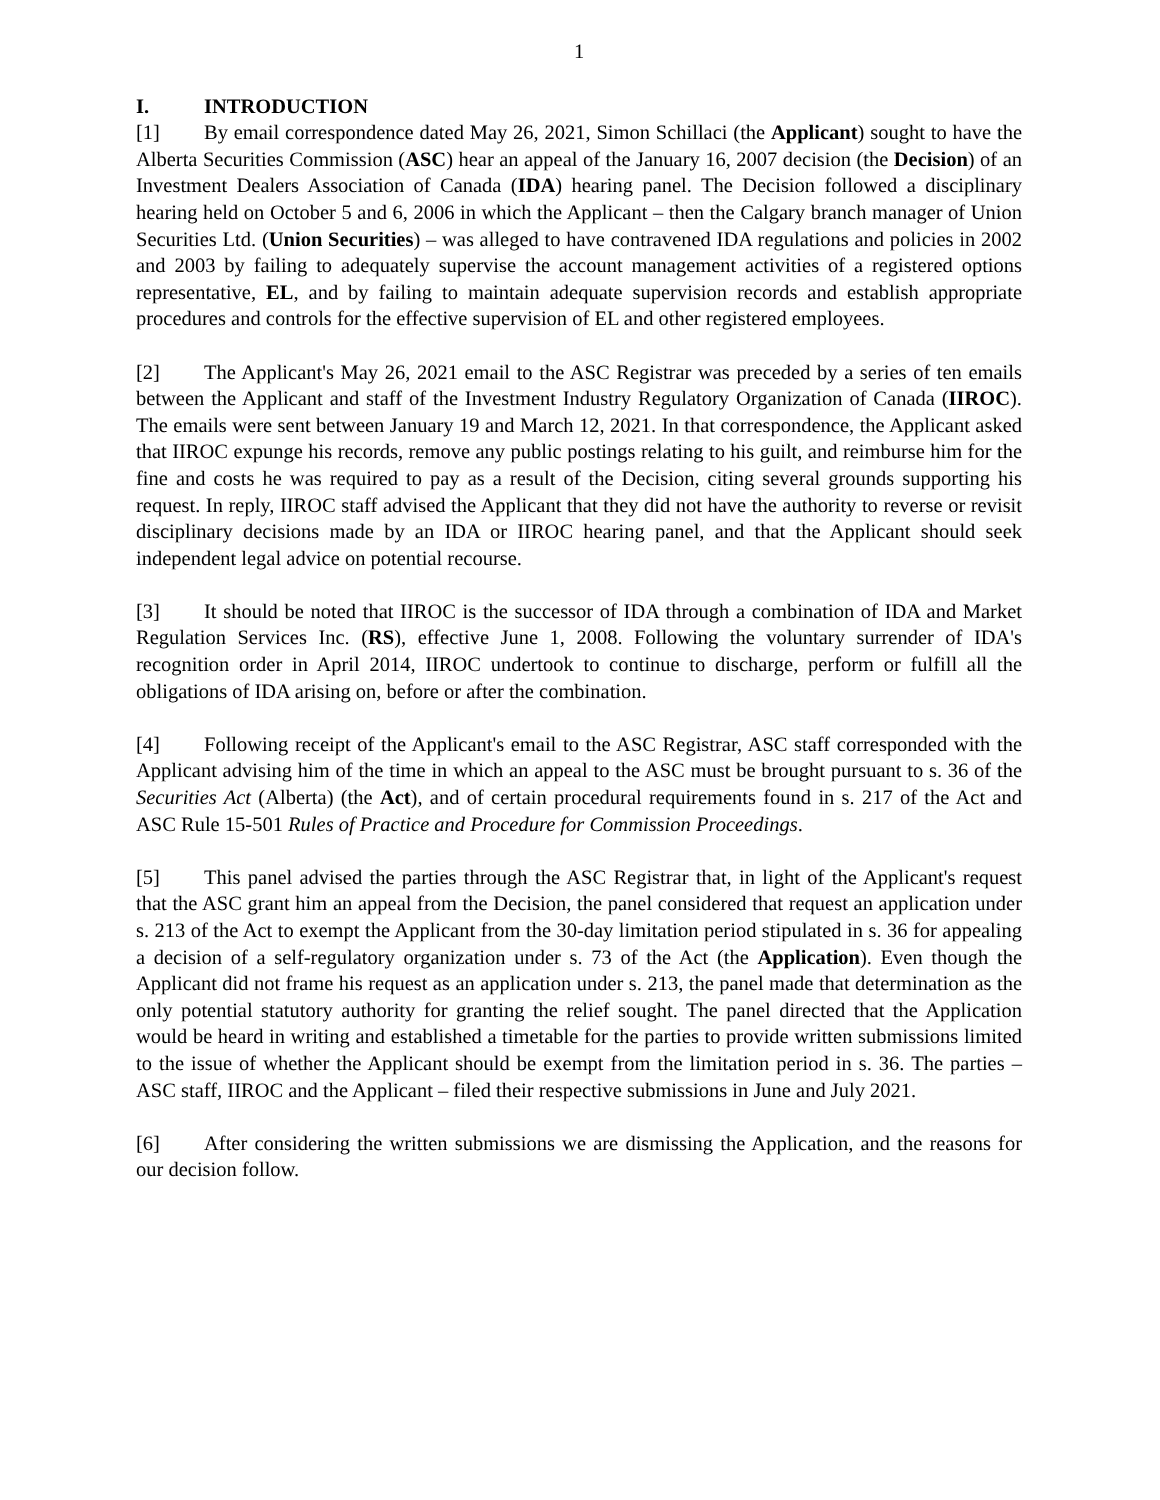1
I. INTRODUCTION
[1] By email correspondence dated May 26, 2021, Simon Schillaci (the Applicant) sought to have the Alberta Securities Commission (ASC) hear an appeal of the January 16, 2007 decision (the Decision) of an Investment Dealers Association of Canada (IDA) hearing panel. The Decision followed a disciplinary hearing held on October 5 and 6, 2006 in which the Applicant – then the Calgary branch manager of Union Securities Ltd. (Union Securities) – was alleged to have contravened IDA regulations and policies in 2002 and 2003 by failing to adequately supervise the account management activities of a registered options representative, EL, and by failing to maintain adequate supervision records and establish appropriate procedures and controls for the effective supervision of EL and other registered employees.
[2] The Applicant's May 26, 2021 email to the ASC Registrar was preceded by a series of ten emails between the Applicant and staff of the Investment Industry Regulatory Organization of Canada (IIROC). The emails were sent between January 19 and March 12, 2021. In that correspondence, the Applicant asked that IIROC expunge his records, remove any public postings relating to his guilt, and reimburse him for the fine and costs he was required to pay as a result of the Decision, citing several grounds supporting his request. In reply, IIROC staff advised the Applicant that they did not have the authority to reverse or revisit disciplinary decisions made by an IDA or IIROC hearing panel, and that the Applicant should seek independent legal advice on potential recourse.
[3] It should be noted that IIROC is the successor of IDA through a combination of IDA and Market Regulation Services Inc. (RS), effective June 1, 2008. Following the voluntary surrender of IDA's recognition order in April 2014, IIROC undertook to continue to discharge, perform or fulfill all the obligations of IDA arising on, before or after the combination.
[4] Following receipt of the Applicant's email to the ASC Registrar, ASC staff corresponded with the Applicant advising him of the time in which an appeal to the ASC must be brought pursuant to s. 36 of the Securities Act (Alberta) (the Act), and of certain procedural requirements found in s. 217 of the Act and ASC Rule 15-501 Rules of Practice and Procedure for Commission Proceedings.
[5] This panel advised the parties through the ASC Registrar that, in light of the Applicant's request that the ASC grant him an appeal from the Decision, the panel considered that request an application under s. 213 of the Act to exempt the Applicant from the 30-day limitation period stipulated in s. 36 for appealing a decision of a self-regulatory organization under s. 73 of the Act (the Application). Even though the Applicant did not frame his request as an application under s. 213, the panel made that determination as the only potential statutory authority for granting the relief sought. The panel directed that the Application would be heard in writing and established a timetable for the parties to provide written submissions limited to the issue of whether the Applicant should be exempt from the limitation period in s. 36. The parties – ASC staff, IIROC and the Applicant – filed their respective submissions in June and July 2021.
[6] After considering the written submissions we are dismissing the Application, and the reasons for our decision follow.